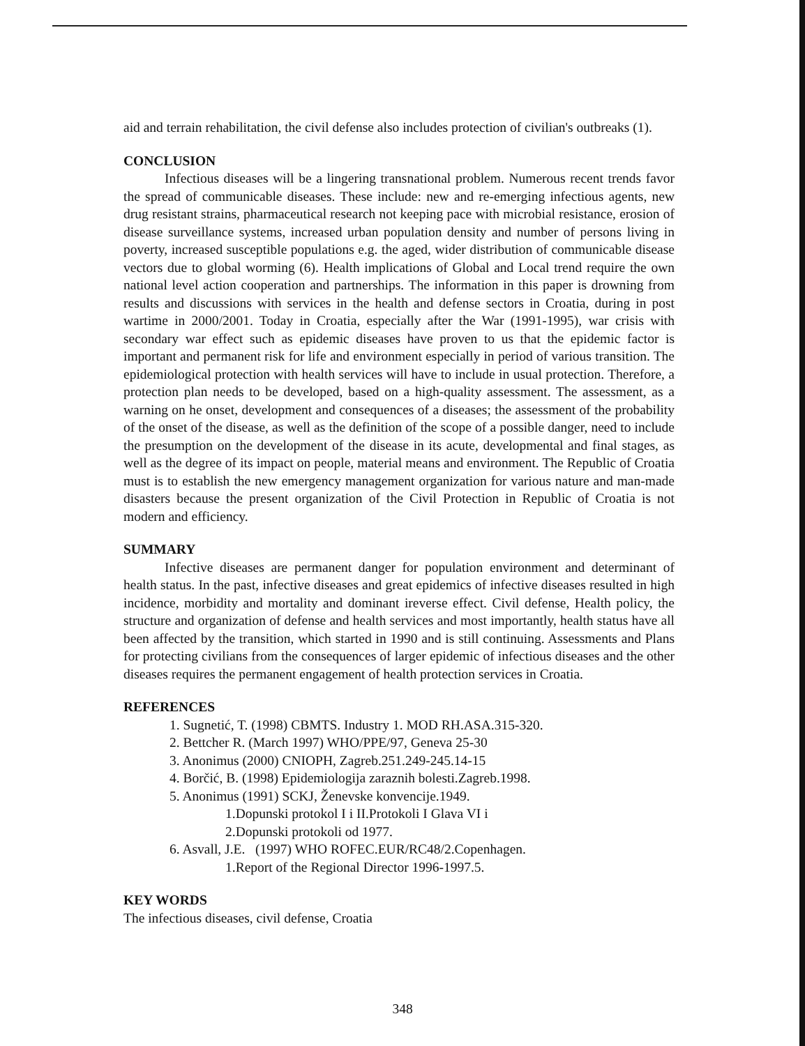aid and terrain rehabilitation, the civil defense also includes protection of civilian's outbreaks (1).
CONCLUSION
Infectious diseases will be a lingering transnational problem. Numerous recent trends favor the spread of communicable diseases. These include: new and re-emerging infectious agents, new drug resistant strains, pharmaceutical research not keeping pace with microbial resistance, erosion of disease surveillance systems, increased urban population density and number of persons living in poverty, increased susceptible populations e.g. the aged, wider distribution of communicable disease vectors due to global worming (6). Health implications of Global and Local trend require the own national level action cooperation and partnerships. The information in this paper is drowning from results and discussions with services in the health and defense sectors in Croatia, during in post wartime in 2000/2001. Today in Croatia, especially after the War (1991-1995), war crisis with secondary war effect such as epidemic diseases have proven to us that the epidemic factor is important and permanent risk for life and environment especially in period of various transition. The epidemiological protection with health services will have to include in usual protection. Therefore, a protection plan needs to be developed, based on a high-quality assessment. The assessment, as a warning on he onset, development and consequences of a diseases; the assessment of the probability of the onset of the disease, as well as the definition of the scope of a possible danger, need to include the presumption on the development of the disease in its acute, developmental and final stages, as well as the degree of its impact on people, material means and environment. The Republic of Croatia must is to establish the new emergency management organization for various nature and man-made disasters because the present organization of the Civil Protection in Republic of Croatia is not modern and efficiency.
SUMMARY
Infective diseases are permanent danger for population environment and determinant of health status. In the past, infective diseases and great epidemics of infective diseases resulted in high incidence, morbidity and mortality and dominant ireverse effect. Civil defense, Health policy, the structure and organization of defense and health services and most importantly, health status have all been affected by the transition, which started in 1990 and is still continuing. Assessments and Plans for protecting civilians from the consequences of larger epidemic of infectious diseases and the other diseases requires the permanent engagement of health protection services in Croatia.
REFERENCES
1. Sugnetić, T. (1998) CBMTS. Industry 1. MOD RH.ASA.315-320.
2. Bettcher R. (March 1997) WHO/PPE/97, Geneva 25-30
3. Anonimus (2000) CNIOPH, Zagreb.251.249-245.14-15
4. Borčić, B. (1998) Epidemiologija zaraznih bolesti.Zagreb.1998.
5. Anonimus (1991) SCKJ, Ženevske konvencije.1949.
1.Dopunski protokol I i II.Protokoli I Glava VI i
2.Dopunski protokoli od 1977.
6. Asvall, J.E. (1997) WHO ROFEC.EUR/RC48/2.Copenhagen.
1.Report of the Regional Director 1996-1997.5.
KEY WORDS
The infectious diseases, civil defense, Croatia
348